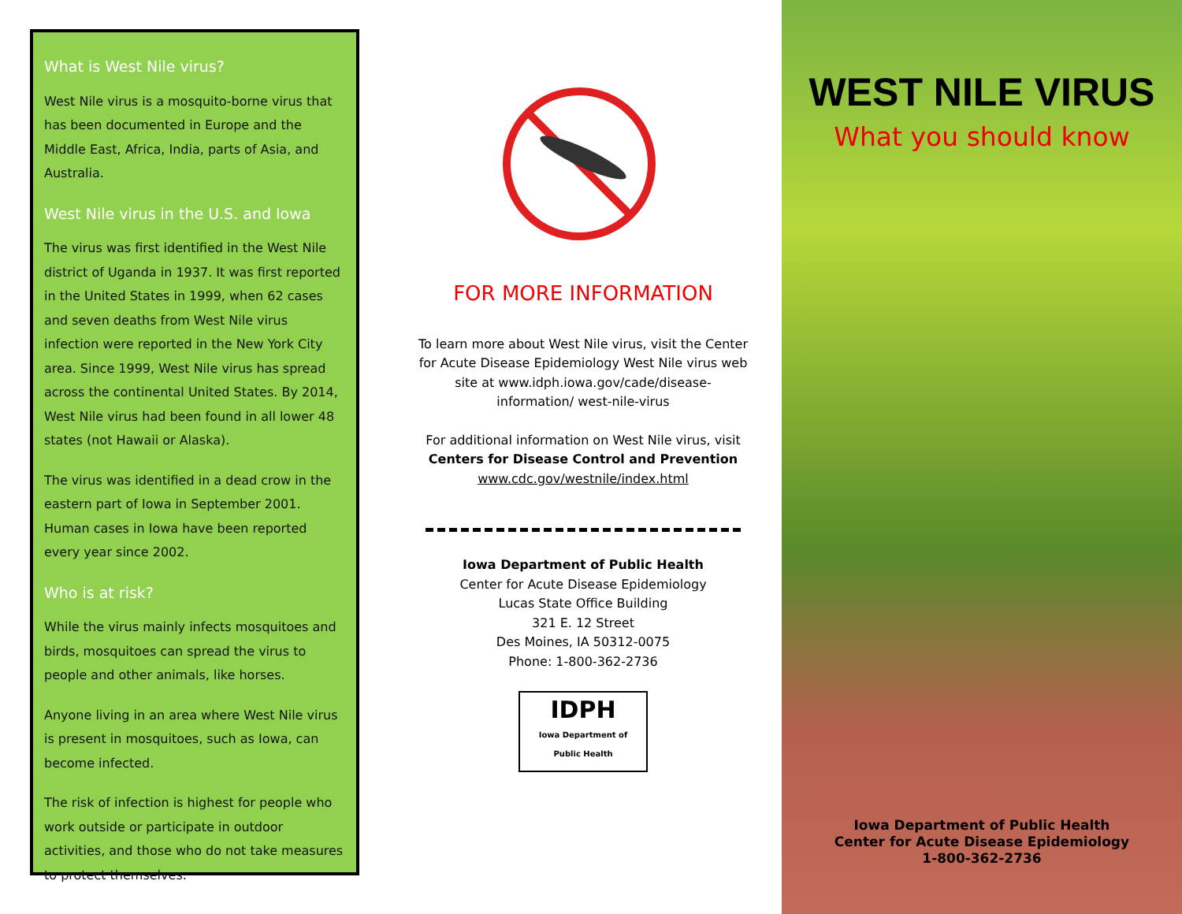What is West Nile virus?
West Nile virus is a mosquito-borne virus that has been documented in Europe and the Middle East, Africa, India, parts of Asia, and Australia.
West Nile virus in the U.S. and Iowa
The virus was first identified in the West Nile district of Uganda in 1937. It was first reported in the United States in 1999, when 62 cases and seven deaths from West Nile virus infection were reported in the New York City area. Since 1999, West Nile virus has spread across the continental United States. By 2014, West Nile virus had been found in all lower 48 states (not Hawaii or Alaska).
The virus was identified in a dead crow in the eastern part of Iowa in September 2001. Human cases in Iowa have been reported every year since 2002.
Who is at risk?
While the virus mainly infects mosquitoes and birds, mosquitoes can spread the virus to people and other animals, like horses.
Anyone living in an area where West Nile virus is present in mosquitoes, such as Iowa, can become infected.
The risk of infection is highest for people who work outside or participate in outdoor activities, and those who do not take measures to protect themselves.
FOR MORE INFORMATION
To learn more about West Nile virus, visit the Center for Acute Disease Epidemiology West Nile virus web site at www.idph.iowa.gov/cade/disease-information/ west-nile-virus
For additional information on West Nile virus, visit
Centers for Disease Control and Prevention
www.cdc.gov/westnile/index.html
Iowa Department of Public Health
Center for Acute Disease Epidemiology
Lucas State Office Building
321 E. 12 Street
Des Moines, IA 50312-0075
Phone: 1-800-362-2736
IDPH
Iowa Department of Public Health
WEST NILE VIRUS
What you should know
Iowa Department of Public Health
Center for Acute Disease Epidemiology
1-800-362-2736